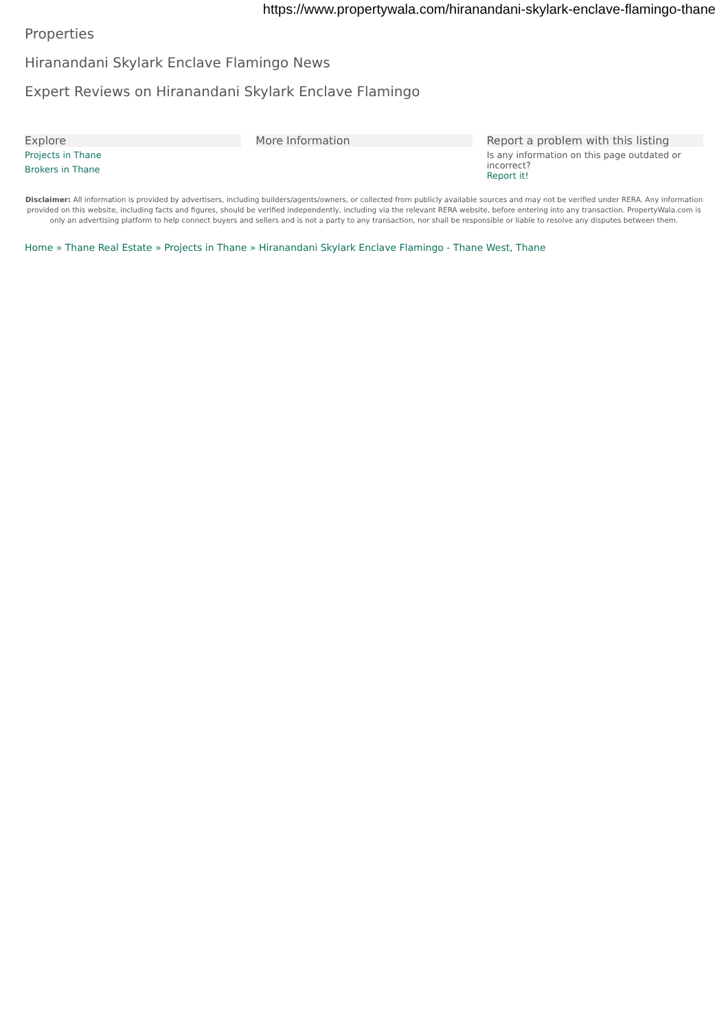https://www.propertywala.com/hiranandani-skylark-enclave-flamingo-thane
Properties
Hiranandani Skylark Enclave Flamingo News
Expert Reviews on Hiranandani Skylark Enclave Flamingo
Explore
Projects in Thane
Brokers in Thane
More Information Report a problem with this listing
Is any information on this page outdated or incorrect?
Report it!
Disclaimer: All information is provided by advertisers, including builders/agents/owners, or collected from publicly available sources and may not be verified under RERA. Any information provided on this website, including facts and figures, should be verified independently, including via the relevant RERA website, before entering into any transaction. PropertyWala.com is only an advertising platform to help connect buyers and sellers and is not a party to any transaction, nor shall be responsible or liable to resolve any disputes between them.
Home » Thane Real Estate » Projects in Thane » Hiranandani Skylark Enclave Flamingo - Thane West, Thane